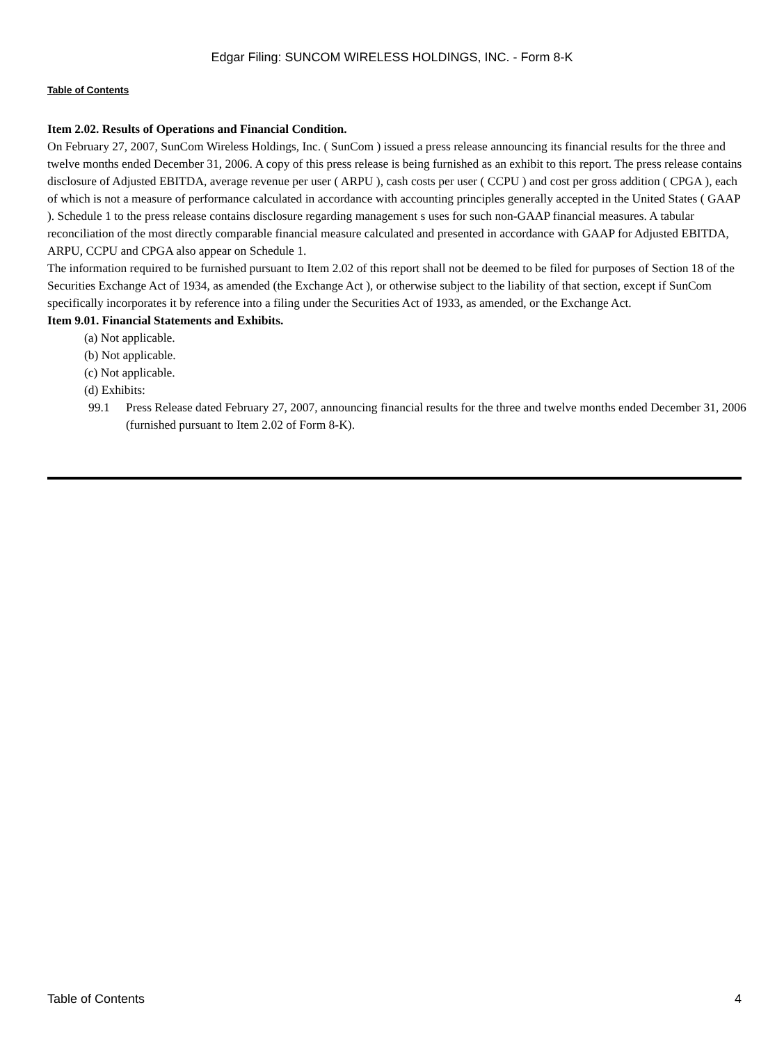Edgar Filing: SUNCOM WIRELESS HOLDINGS, INC. - Form 8-K
Table of Contents
Item 2.02. Results of Operations and Financial Condition.
On February 27, 2007, SunCom Wireless Holdings, Inc. ( SunCom ) issued a press release announcing its financial results for the three and twelve months ended December 31, 2006. A copy of this press release is being furnished as an exhibit to this report. The press release contains disclosure of Adjusted EBITDA, average revenue per user ( ARPU ), cash costs per user ( CCPU ) and cost per gross addition ( CPGA ), each of which is not a measure of performance calculated in accordance with accounting principles generally accepted in the United States ( GAAP ). Schedule 1 to the press release contains disclosure regarding management s uses for such non-GAAP financial measures. A tabular reconciliation of the most directly comparable financial measure calculated and presented in accordance with GAAP for Adjusted EBITDA, ARPU, CCPU and CPGA also appear on Schedule 1.
The information required to be furnished pursuant to Item 2.02 of this report shall not be deemed to be filed for purposes of Section 18 of the Securities Exchange Act of 1934, as amended (the Exchange Act ), or otherwise subject to the liability of that section, except if SunCom specifically incorporates it by reference into a filing under the Securities Act of 1933, as amended, or the Exchange Act.
Item 9.01. Financial Statements and Exhibits.
(a) Not applicable.
(b) Not applicable.
(c) Not applicable.
(d) Exhibits:
99.1 Press Release dated February 27, 2007, announcing financial results for the three and twelve months ended December 31, 2006 (furnished pursuant to Item 2.02 of Form 8-K).
Table of Contents 4